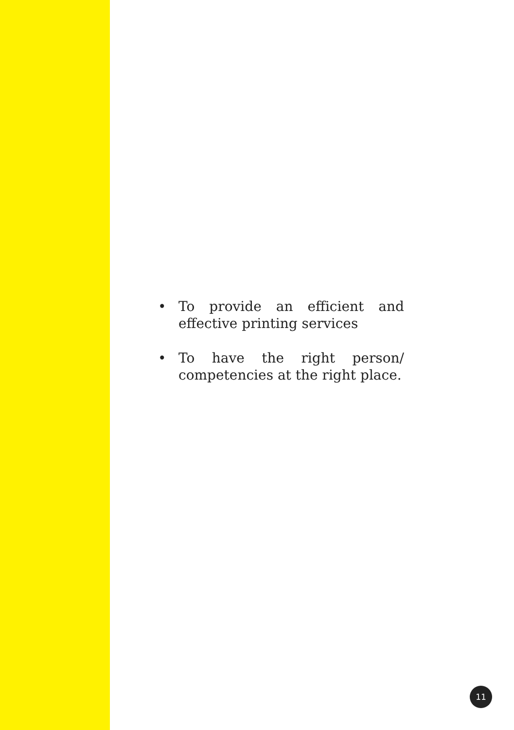• To provide an efficient and effective printing services
• To have the right person/ competencies at the right place.
11